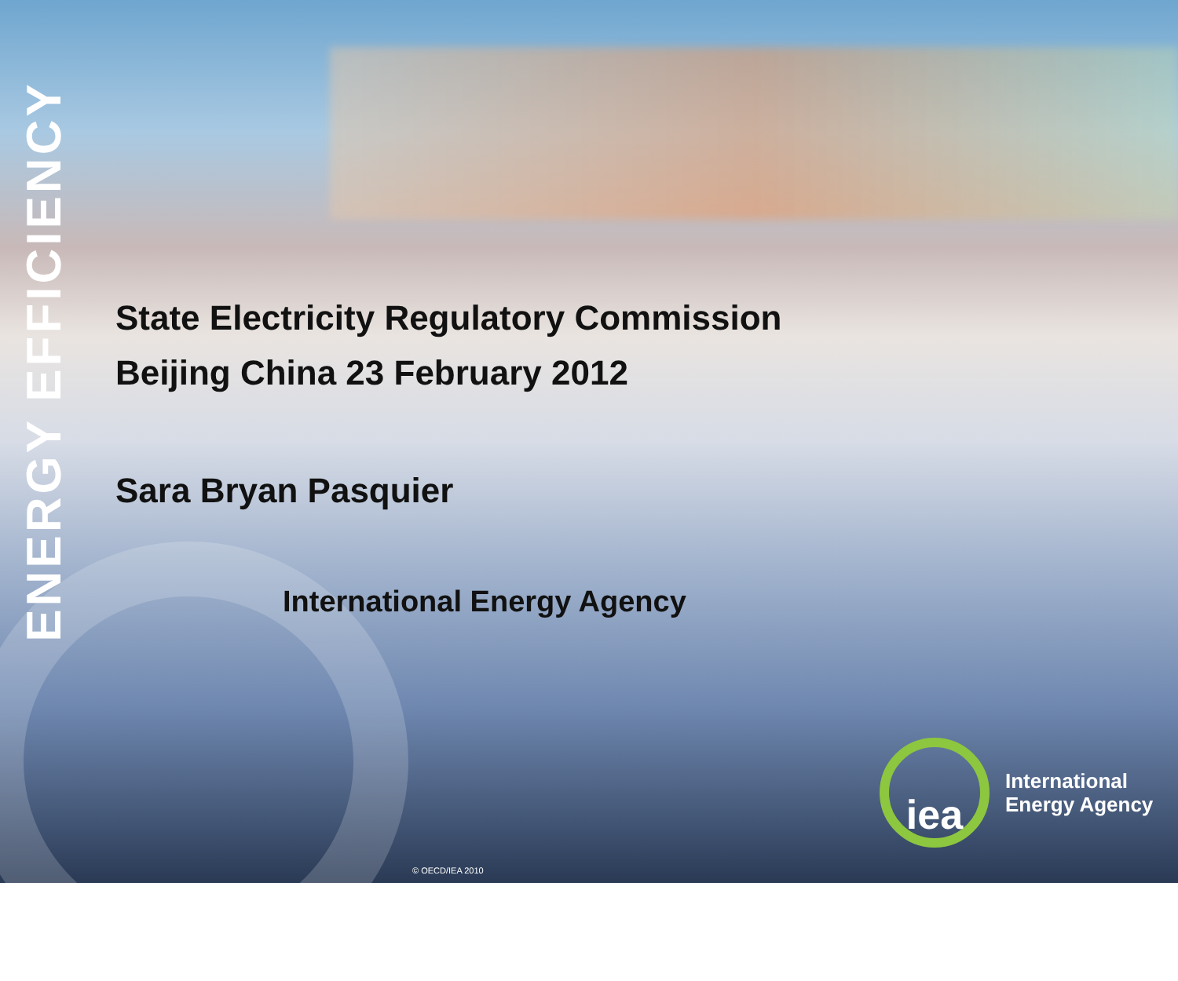ENERGY EFFICIENCY
State Electricity Regulatory Commission
Beijing China 23 February 2012
Sara Bryan Pasquier
International Energy Agency
iea
International
Energy Agency
© OECD/IEA 2010